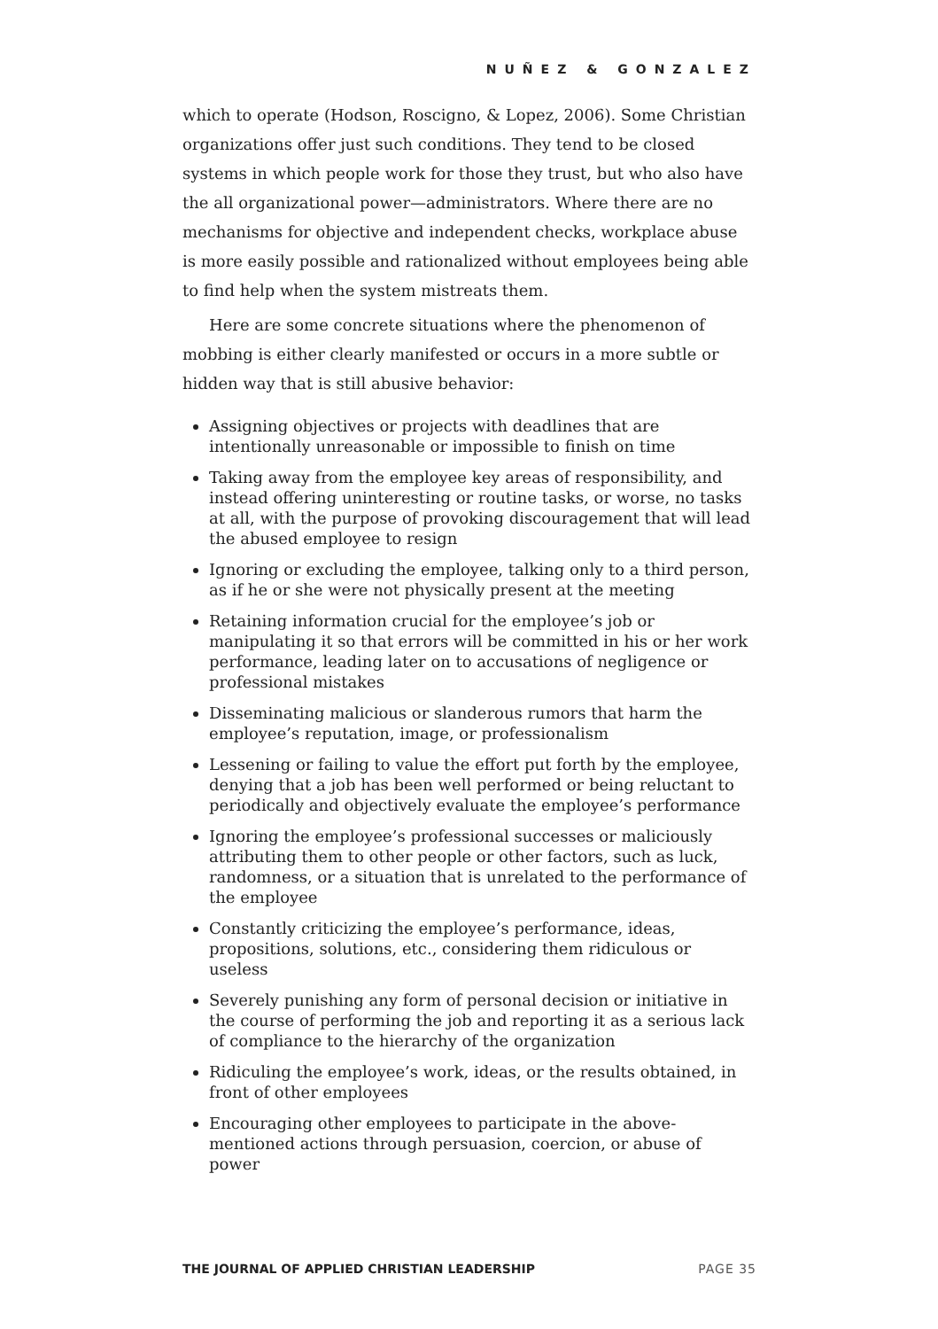NUÑEZ & GONZALEZ
which to operate (Hodson, Roscigno, & Lopez, 2006). Some Christian organizations offer just such conditions. They tend to be closed systems in which people work for those they trust, but who also have the all organizational power—administrators. Where there are no mechanisms for objective and independent checks, workplace abuse is more easily possible and rationalized without employees being able to find help when the system mistreats them.
Here are some concrete situations where the phenomenon of mobbing is either clearly manifested or occurs in a more subtle or hidden way that is still abusive behavior:
Assigning objectives or projects with deadlines that are intentionally unreasonable or impossible to finish on time
Taking away from the employee key areas of responsibility, and instead offering uninteresting or routine tasks, or worse, no tasks at all, with the purpose of provoking discouragement that will lead the abused employee to resign
Ignoring or excluding the employee, talking only to a third person, as if he or she were not physically present at the meeting
Retaining information crucial for the employee’s job or manipulating it so that errors will be committed in his or her work performance, leading later on to accusations of negligence or professional mistakes
Disseminating malicious or slanderous rumors that harm the employee’s reputation, image, or professionalism
Lessening or failing to value the effort put forth by the employee, denying that a job has been well performed or being reluctant to periodically and objectively evaluate the employee’s performance
Ignoring the employee’s professional successes or maliciously attributing them to other people or other factors, such as luck, randomness, or a situation that is unrelated to the performance of the employee
Constantly criticizing the employee’s performance, ideas, propositions, solutions, etc., considering them ridiculous or useless
Severely punishing any form of personal decision or initiative in the course of performing the job and reporting it as a serious lack of compliance to the hierarchy of the organization
Ridiculing the employee’s work, ideas, or the results obtained, in front of other employees
Encouraging other employees to participate in the above-mentioned actions through persuasion, coercion, or abuse of power
THE JOURNAL OF APPLIED CHRISTIAN LEADERSHIP PAGE 35